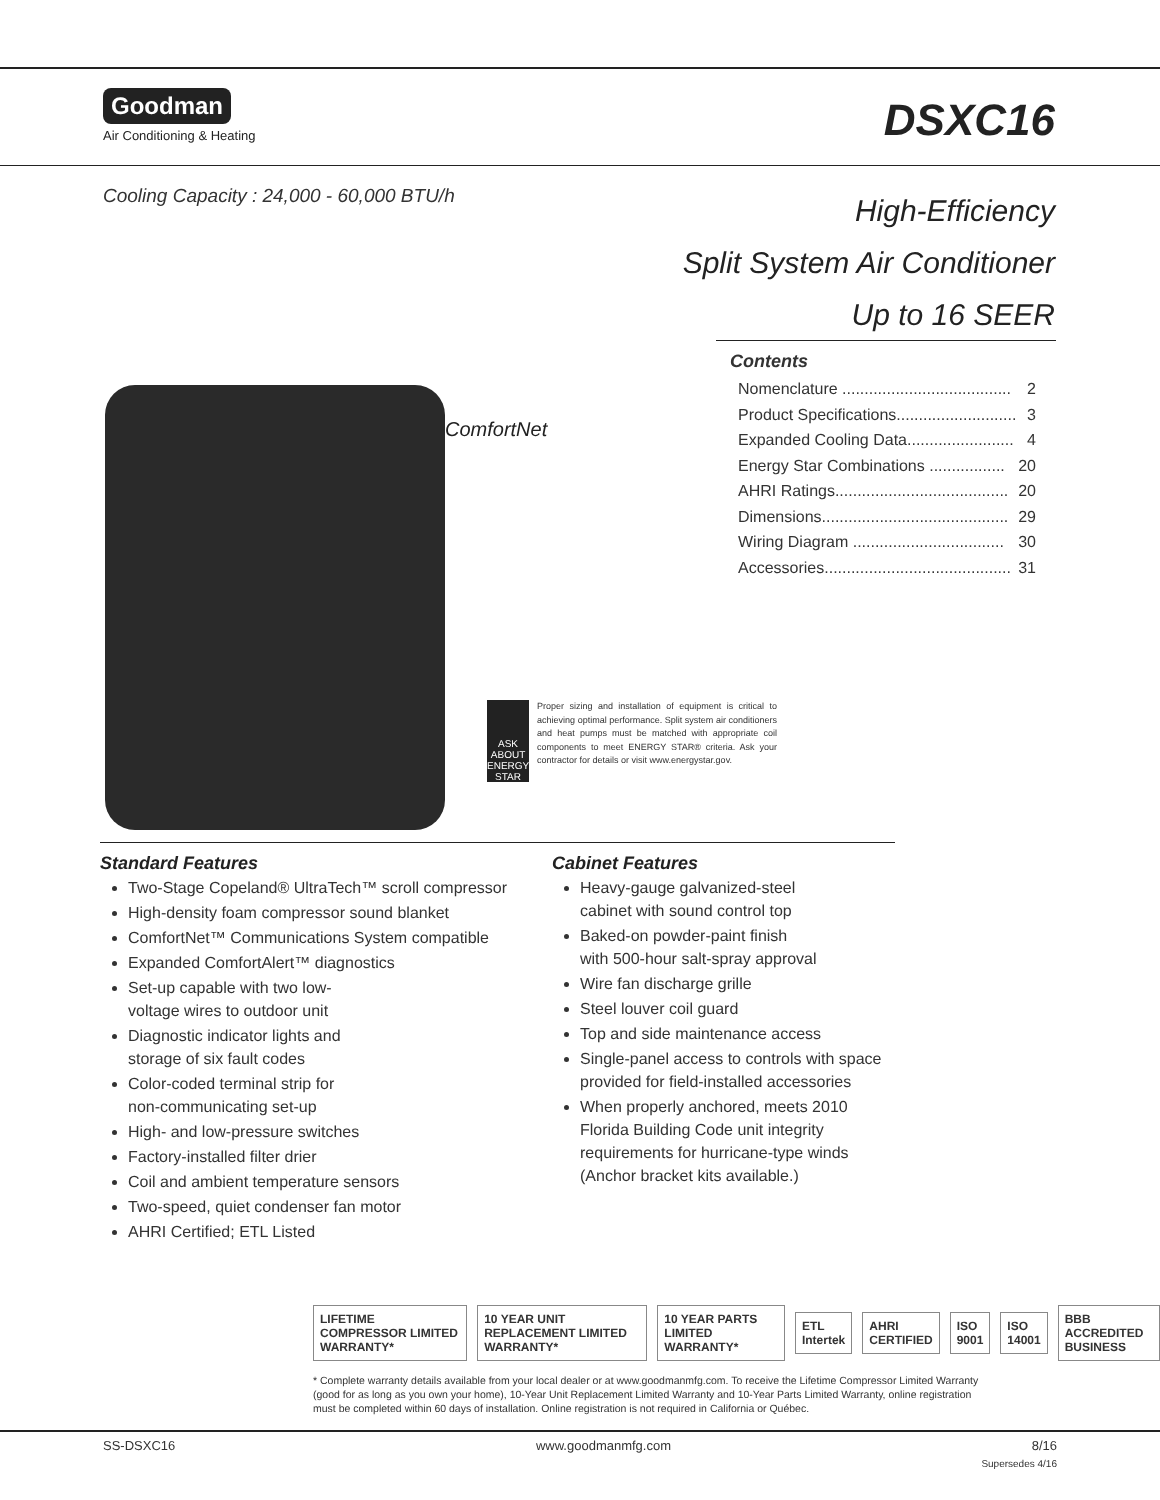Goodman
Air Conditioning & Heating
DSXC16
Cooling Capacity : 24,000 - 60,000 BTU/h
High-Efficiency
Split System Air Conditioner
Up to 16 SEER
Contents
Nomenclature ...................................... 2
Product Specifications........................... 3
Expanded Cooling Data........................ 4
Energy Star Combinations ................. 20
AHRI Ratings....................................... 20
Dimensions.......................................... 29
Wiring Diagram .................................. 30
Accessories.......................................... 31
ComfortNet
ASK ABOUT ENERGY STAR
Proper sizing and installation of equipment is critical to achieving optimal performance. Split system air conditioners and heat pumps must be matched with appropriate coil components to meet ENERGY STAR® criteria. Ask your contractor for details or visit www.energystar.gov.
Standard Features
Two-Stage Copeland® UltraTech™ scroll compressor
High-density foam compressor sound blanket
ComfortNet™ Communications System compatible
Expanded ComfortAlert™ diagnostics
Set-up capable with two low-
voltage wires to outdoor unit
Diagnostic indicator lights and
storage of six fault codes
Color-coded terminal strip for
non-communicating set-up
High- and low-pressure switches
Factory-installed filter drier
Coil and ambient temperature sensors
Two-speed, quiet condenser fan motor
AHRI Certified; ETL Listed
Cabinet Features
Heavy-gauge galvanized-steel
cabinet with sound control top
Baked-on powder-paint finish
with 500-hour salt-spray approval
Wire fan discharge grille
Steel louver coil guard
Top and side maintenance access
Single-panel access to controls with space
provided for field-installed accessories
When properly anchored, meets 2010
Florida Building Code unit integrity
requirements for hurricane-type winds
(Anchor bracket kits available.)
LIFETIME COMPRESSOR LIMITED WARRANTY* 10 YEAR UNIT REPLACEMENT LIMITED WARRANTY* 10 YEAR PARTS LIMITED WARRANTY* ETL Intertek AHRI CERTIFIED ISO 9001 ISO 14001 BBB ACCREDITED BUSINESS
* Complete warranty details available from your local dealer or at www.goodmanmfg.com. To receive the Lifetime Compressor Limited Warranty (good for as long as you own your home), 10-Year Unit Replacement Limited Warranty and 10-Year Parts Limited Warranty, online registration must be completed within 60 days of installation. Online registration is not required in California or Québec.
SS-DSXC16 www.goodmanmfg.com 8/16
Supersedes 4/16